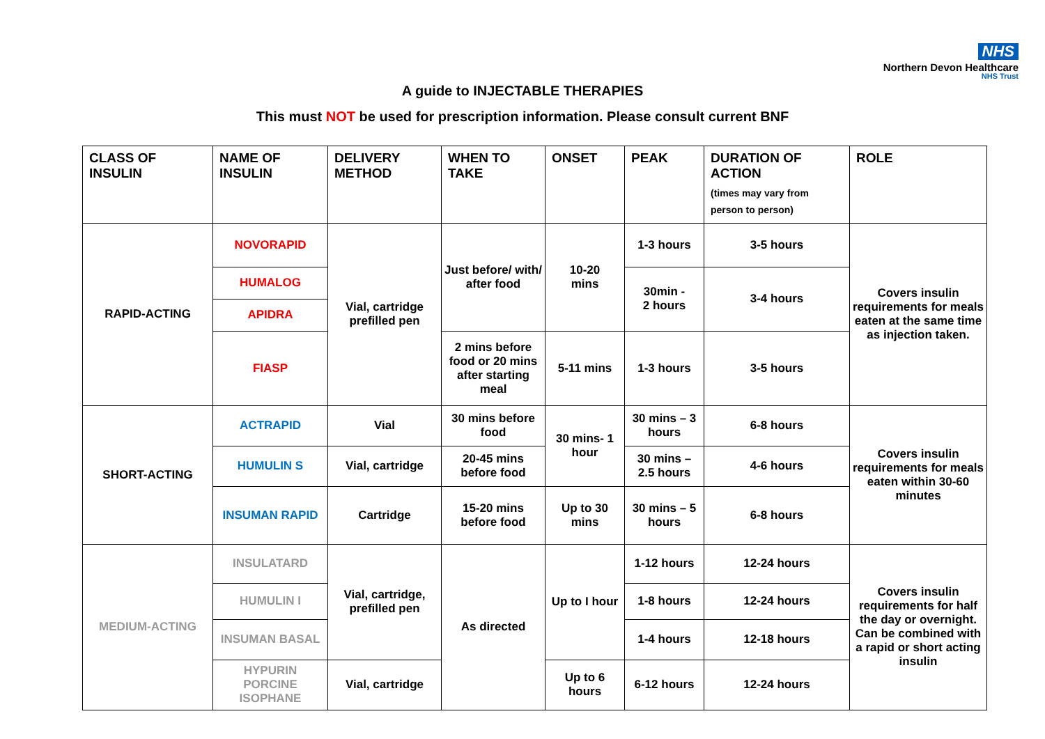NHS
Northern Devon Healthcare
NHS Trust
A guide to INJECTABLE THERAPIES
This must NOT be used for prescription information. Please consult current BNF
| CLASS OF INSULIN | NAME OF INSULIN | DELIVERY METHOD | WHEN TO TAKE | ONSET | PEAK | DURATION OF ACTION (times may vary from person to person) | ROLE |
| --- | --- | --- | --- | --- | --- | --- | --- |
| RAPID-ACTING | NOVORAPID | Vial, cartridge prefilled pen | Just before/ with/ after food | 10-20 mins | 1-3 hours | 3-5 hours | Covers insulin requirements for meals eaten at the same time as injection taken. |
| | HUMALOG | | | | 30min - 2 hours | 3-4 hours | |
| | APIDRA | | | | | | |
| | FIASP | | 2 mins before food or 20 mins after starting meal | 5-11 mins | 1-3 hours | 3-5 hours | |
| SHORT-ACTING | ACTRAPID | Vial | 30 mins before food | 30 mins- 1 hour | 30 mins – 3 hours | 6-8 hours | Covers insulin requirements for meals eaten within 30-60 minutes |
| | HUMULIN S | Vial, cartridge | 20-45 mins before food | | 30 mins – 2.5 hours | 4-6 hours | |
| | INSUMAN RAPID | Cartridge | 15-20 mins before food | Up to 30 mins | 30 mins – 5 hours | 6-8 hours | |
| MEDIUM-ACTING | INSULATARD | Vial, cartridge, prefilled pen | As directed | Up to I hour | 1-12 hours | 12-24 hours | Covers insulin requirements for half the day or overnight. Can be combined with a rapid or short acting insulin |
| | HUMULIN I | | | | 1-8 hours | 12-24 hours | |
| | INSUMAN BASAL | | | | 1-4 hours | 12-18 hours | |
| | HYPURIN PORCINE ISOPHANE | Vial, cartridge | | Up to 6 hours | 6-12 hours | 12-24 hours | |